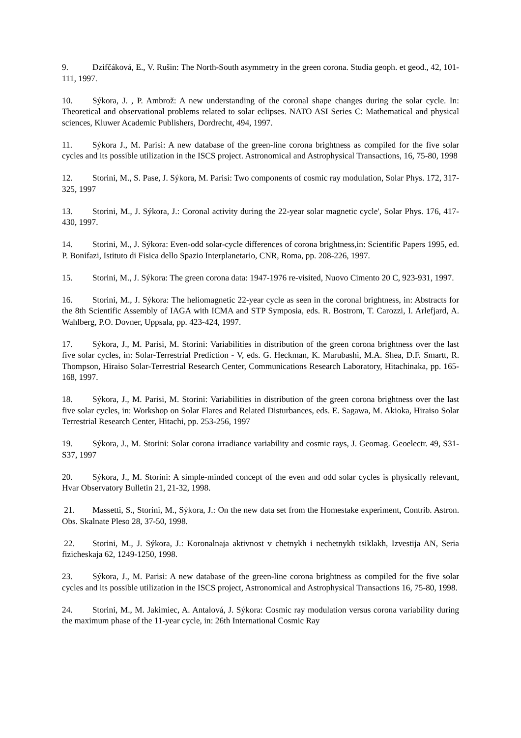9. Dzifčáková, E., V. Rušin: The North-South asymmetry in the green corona. Studia geoph. et geod., 42, 101-111, 1997.
10. Sýkora, J. , P. Ambrož: A new understanding of the coronal shape changes during the solar cycle. In: Theoretical and observational problems related to solar eclipses. NATO ASI Series C: Mathematical and physical sciences, Kluwer Academic Publishers, Dordrecht, 494, 1997.
11. Sýkora J., M. Parisi: A new database of the green-line corona brightness as compiled for the five solar cycles and its possible utilization in the ISCS project. Astronomical and Astrophysical Transactions, 16, 75-80, 1998
12. Storini, M., S. Pase, J. Sýkora, M. Parisi: Two components of cosmic ray modulation, Solar Phys. 172, 317-325, 1997
13. Storini, M., J. Sýkora, J.: Coronal activity during the 22-year solar magnetic cycle', Solar Phys. 176, 417-430, 1997.
14. Storini, M., J. Sýkora: Even-odd solar-cycle differences of corona brightness,in: Scientific Papers 1995, ed. P. Bonifazi, Istituto di Fisica dello Spazio Interplanetario, CNR, Roma, pp. 208-226, 1997.
15. Storini, M., J. Sýkora: The green corona data: 1947-1976 re-visited, Nuovo Cimento 20 C, 923-931, 1997.
16. Storini, M., J. Sýkora: The heliomagnetic 22-year cycle as seen in the coronal brightness, in: Abstracts for the 8th Scientific Assembly of IAGA with ICMA and STP Symposia, eds. R. Bostrom, T. Carozzi, I. Arlefjard, A. Wahlberg, P.O. Dovner, Uppsala, pp. 423-424, 1997.
17. Sýkora, J., M. Parisi, M. Storini: Variabilities in distribution of the green corona brightness over the last five solar cycles, in: Solar-Terrestrial Prediction - V, eds. G. Heckman, K. Marubashi, M.A. Shea, D.F. Smartt, R. Thompson, Hiraiso Solar-Terrestrial Research Center, Communications Research Laboratory, Hitachinaka, pp. 165-168, 1997.
18. Sýkora, J., M. Parisi, M. Storini: Variabilities in distribution of the green corona brightness over the last five solar cycles, in: Workshop on Solar Flares and Related Disturbances, eds. E. Sagawa, M. Akioka, Hiraiso Solar Terrestrial Research Center, Hitachi, pp. 253-256, 1997
19. Sýkora, J., M. Storini: Solar corona irradiance variability and cosmic rays, J. Geomag. Geoelectr. 49, S31-S37, 1997
20. Sýkora, J., M. Storini: A simple-minded concept of the even and odd solar cycles is physically relevant, Hvar Observatory Bulletin 21, 21-32, 1998.
21. Massetti, S., Storini, M., Sýkora, J.: On the new data set from the Homestake experiment, Contrib. Astron. Obs. Skalnate Pleso 28, 37-50, 1998.
22. Storini, M., J. Sýkora, J.: Koronalnaja aktivnost v chetnykh i nechetnykh tsiklakh, Izvestija AN, Seria fizicheskaja 62, 1249-1250, 1998.
23. Sýkora, J., M. Parisi: A new database of the green-line corona brightness as compiled for the five solar cycles and its possible utilization in the ISCS project, Astronomical and Astrophysical Transactions 16, 75-80, 1998.
24. Storini, M., M. Jakimiec, A. Antalová, J. Sýkora: Cosmic ray modulation versus corona variability during the maximum phase of the 11-year cycle, in: 26th International Cosmic Ray